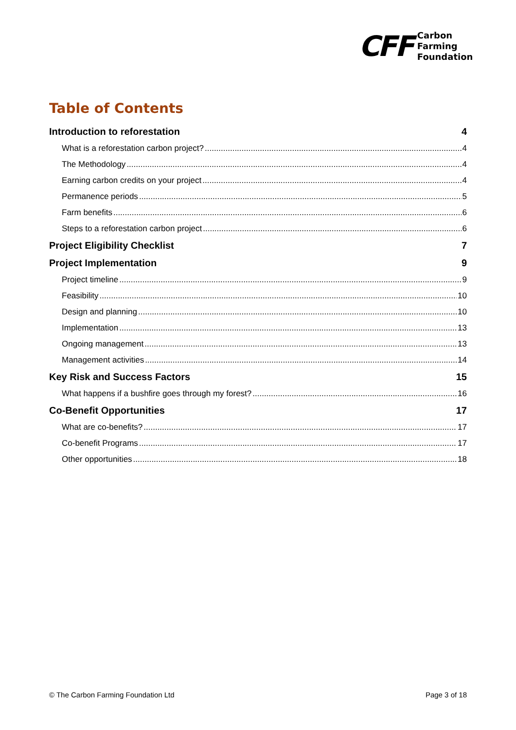CFF
Carbon
Farming
Foundation
Table of Contents
Introduction to reforestation 4
What is a reforestation carbon project? 4
The Methodology 4
Earning carbon credits on your project 4
Permanence periods 5
Farm benefits 6
Steps to a reforestation carbon project 6
Project Eligibility Checklist 7
Project Implementation 9
Project timeline 9
Feasibility 10
Design and planning 10
Implementation 13
Ongoing management 13
Management activities 14
Key Risk and Success Factors 15
What happens if a bushfire goes through my forest? 16
Co-Benefit Opportunities 17
What are co-benefits? 17
Co-benefit Programs 17
Other opportunities 18
© The Carbon Farming Foundation Ltd Page 3 of 18